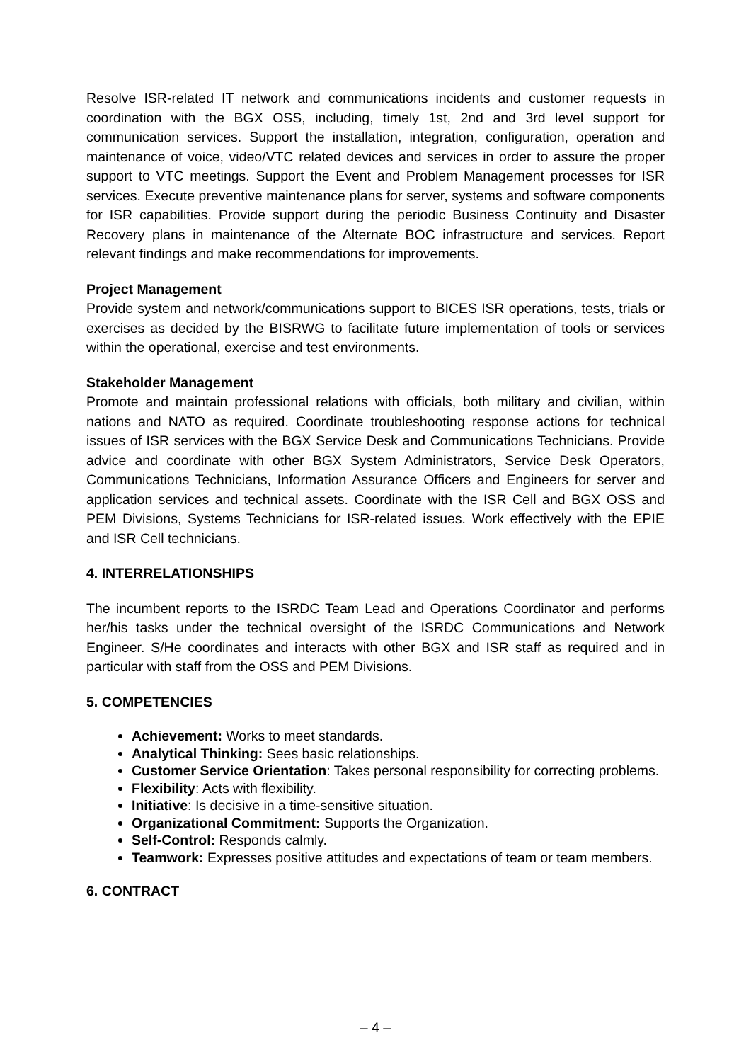Resolve ISR-related IT network and communications incidents and customer requests in coordination with the BGX OSS, including, timely 1st, 2nd and 3rd level support for communication services. Support the installation, integration, configuration, operation and maintenance of voice, video/VTC related devices and services in order to assure the proper support to VTC meetings. Support the Event and Problem Management processes for ISR services. Execute preventive maintenance plans for server, systems and software components for ISR capabilities. Provide support during the periodic Business Continuity and Disaster Recovery plans in maintenance of the Alternate BOC infrastructure and services. Report relevant findings and make recommendations for improvements.
Project Management
Provide system and network/communications support to BICES ISR operations, tests, trials or exercises as decided by the BISRWG to facilitate future implementation of tools or services within the operational, exercise and test environments.
Stakeholder Management
Promote and maintain professional relations with officials, both military and civilian, within nations and NATO as required. Coordinate troubleshooting response actions for technical issues of ISR services with the BGX Service Desk and Communications Technicians. Provide advice and coordinate with other BGX System Administrators, Service Desk Operators, Communications Technicians, Information Assurance Officers and Engineers for server and application services and technical assets. Coordinate with the ISR Cell and BGX OSS and PEM Divisions, Systems Technicians for ISR-related issues. Work effectively with the EPIE and ISR Cell technicians.
4. INTERRELATIONSHIPS
The incumbent reports to the ISRDC Team Lead and Operations Coordinator and performs her/his tasks under the technical oversight of the ISRDC Communications and Network Engineer. S/He coordinates and interacts with other BGX and ISR staff as required and in particular with staff from the OSS and PEM Divisions.
5. COMPETENCIES
Achievement: Works to meet standards.
Analytical Thinking: Sees basic relationships.
Customer Service Orientation: Takes personal responsibility for correcting problems.
Flexibility: Acts with flexibility.
Initiative: Is decisive in a time-sensitive situation.
Organizational Commitment: Supports the Organization.
Self-Control: Responds calmly.
Teamwork: Expresses positive attitudes and expectations of team or team members.
6. CONTRACT
– 4 –